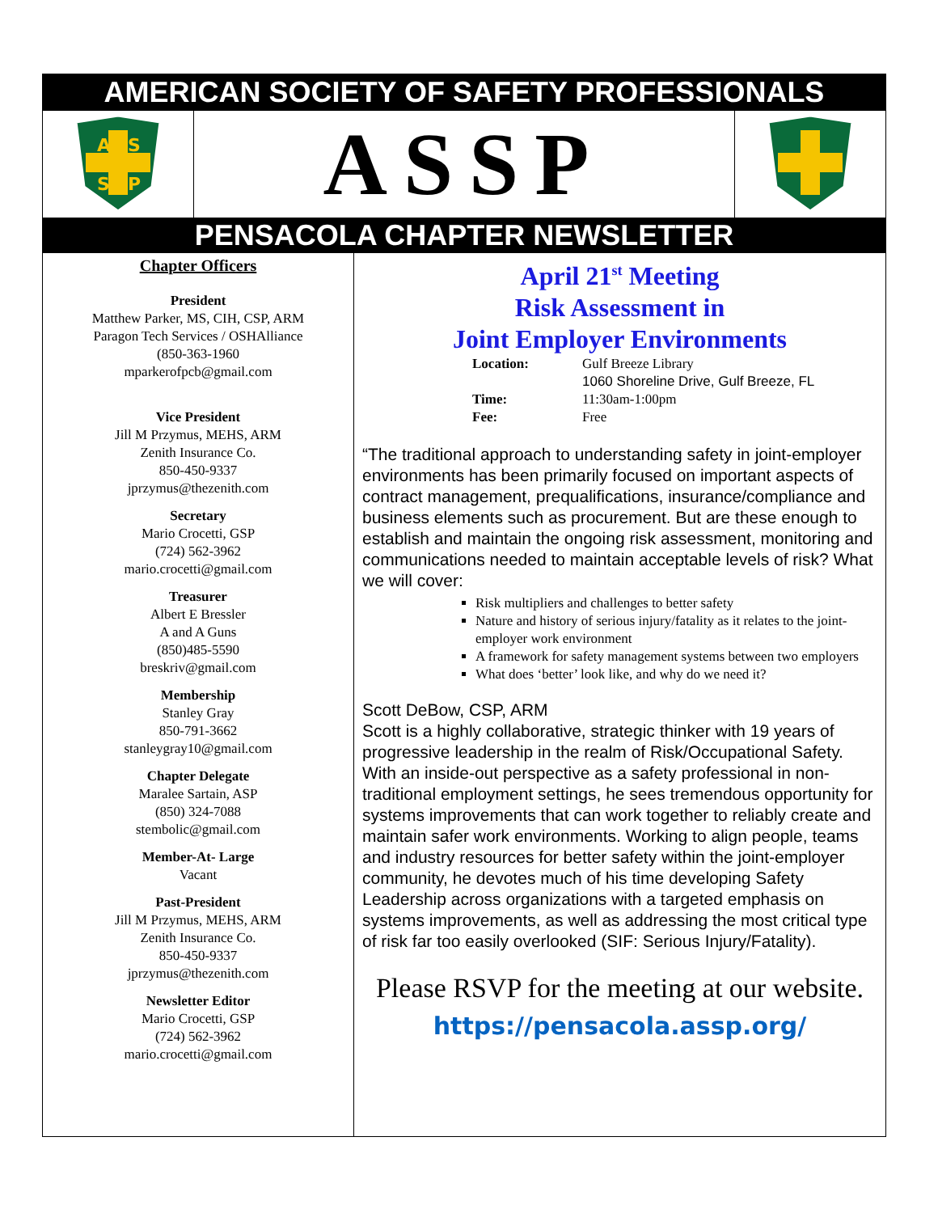AMERICAN SOCIETY OF SAFETY PROFESSIONALS
A
S
S
P
ASSP
PENSACOLA CHAPTER NEWSLETTER
Chapter Officers
President
Matthew Parker, MS, CIH, CSP, ARM
Paragon Tech Services / OSHAlliance
(850-363-1960
mparkerofpcb@gmail.com
Vice President
Jill M Przymus, MEHS, ARM
Zenith Insurance Co.
850-450-9337
jprzymus@thezenith.com
Secretary
Mario Crocetti, GSP
(724) 562-3962
mario.crocetti@gmail.com
Treasurer
Albert E Bressler
A and A Guns
(850)485-5590
breskriv@gmail.com
Membership
Stanley Gray
850-791-3662
stanleygray10@gmail.com
Chapter Delegate
Maralee Sartain, ASP
(850) 324-7088
stembolic@gmail.com
Member-At- Large
Vacant
Past-President
Jill M Przymus, MEHS, ARM
Zenith Insurance Co.
850-450-9337
jprzymus@thezenith.com
Newsletter Editor
Mario Crocetti, GSP
(724) 562-3962
mario.crocetti@gmail.com
April 21<sup>st</sup> Meeting
Risk Assessment in
Joint Employer Environments
| Location: | Gulf Breeze Library |
| | 1060 Shoreline Drive, Gulf Breeze, FL |
| Time: | 11:30am-1:00pm |
| Fee: | Free |
“The traditional approach to understanding safety in joint-employer environments has been primarily focused on important aspects of contract management, prequalifications, insurance/compliance and business elements such as procurement. But are these enough to establish and maintain the ongoing risk assessment, monitoring and communications needed to maintain acceptable levels of risk? What we will cover:
Risk multipliers and challenges to better safety
Nature and history of serious injury/fatality as it relates to the joint-employer work environment
A framework for safety management systems between two employers
What does ‘better’ look like, and why do we need it?
Scott DeBow, CSP, ARM
Scott is a highly collaborative, strategic thinker with 19 years of progressive leadership in the realm of Risk/Occupational Safety. With an inside-out perspective as a safety professional in non-traditional employment settings, he sees tremendous opportunity for systems improvements that can work together to reliably create and maintain safer work environments. Working to align people, teams and industry resources for better safety within the joint-employer community, he devotes much of his time developing Safety Leadership across organizations with a targeted emphasis on systems improvements, as well as addressing the most critical type of risk far too easily overlooked (SIF: Serious Injury/Fatality).
Please RSVP for the meeting at our website.
https://pensacola.assp.org/